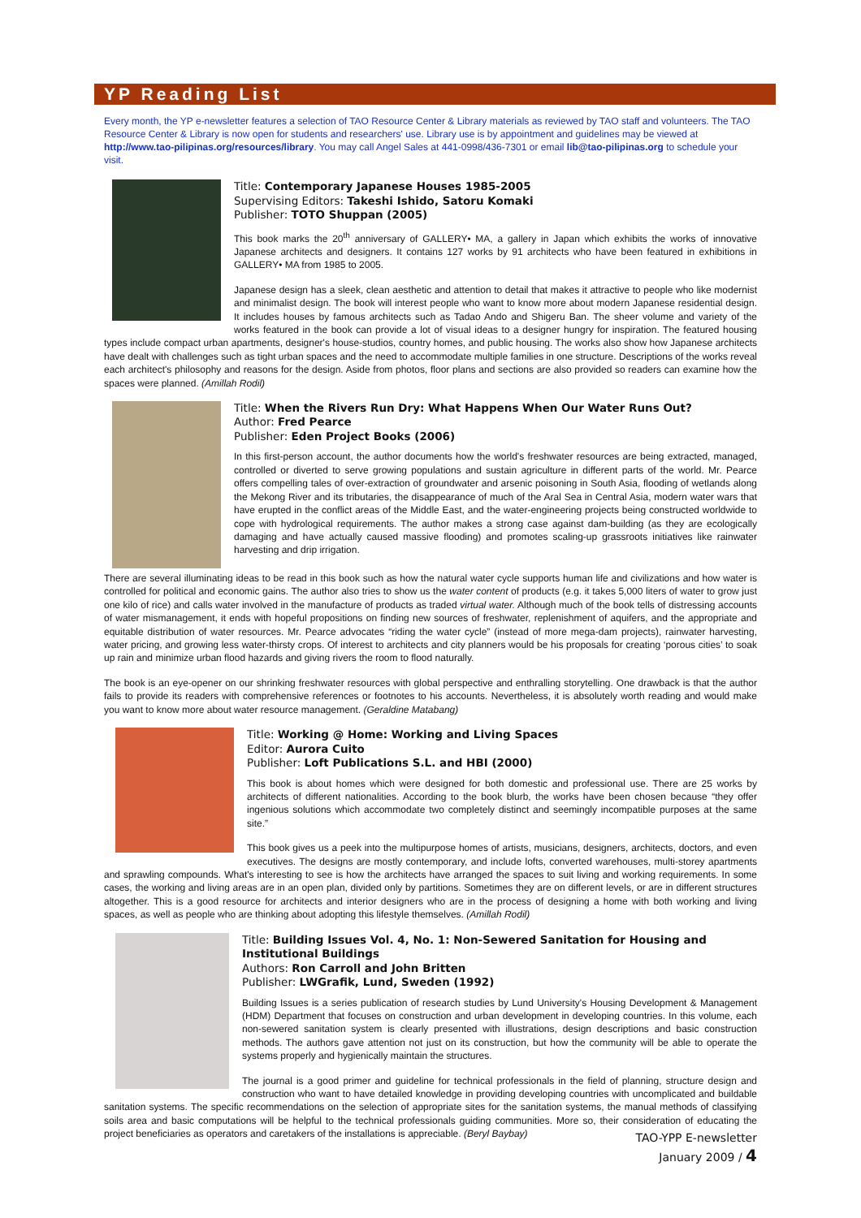YP Reading List
Every month, the YP e-newsletter features a selection of TAO Resource Center & Library materials as reviewed by TAO staff and volunteers. The TAO Resource Center & Library is now open for students and researchers' use. Library use is by appointment and guidelines may be viewed at http://www.tao-pilipinas.org/resources/library. You may call Angel Sales at 441-0998/436-7301 or email lib@tao-pilipinas.org to schedule your visit.
Title: Contemporary Japanese Houses 1985-2005
Supervising Editors: Takeshi Ishido, Satoru Komaki
Publisher: TOTO Shuppan (2005)
This book marks the 20<sup>th</sup> anniversary of GALLERY• MA, a gallery in Japan which exhibits the works of innovative Japanese architects and designers. It contains 127 works by 91 architects who have been featured in exhibitions in GALLERY• MA from 1985 to 2005.
Japanese design has a sleek, clean aesthetic and attention to detail that makes it attractive to people who like modernist and minimalist design. The book will interest people who want to know more about modern Japanese residential design. It includes houses by famous architects such as Tadao Ando and Shigeru Ban. The sheer volume and variety of the works featured in the book can provide a lot of visual ideas to a designer hungry for inspiration. The featured housing types include compact urban apartments, designer's house-studios, country homes, and public housing. The works also show how Japanese architects have dealt with challenges such as tight urban spaces and the need to accommodate multiple families in one structure. Descriptions of the works reveal each architect's philosophy and reasons for the design. Aside from photos, floor plans and sections are also provided so readers can examine how the spaces were planned. (Amillah Rodil)
Title: When the Rivers Run Dry: What Happens When Our Water Runs Out?
Author: Fred Pearce
Publisher: Eden Project Books (2006)
In this first-person account, the author documents how the world's freshwater resources are being extracted, managed, controlled or diverted to serve growing populations and sustain agriculture in different parts of the world. Mr. Pearce offers compelling tales of over-extraction of groundwater and arsenic poisoning in South Asia, flooding of wetlands along the Mekong River and its tributaries, the disappearance of much of the Aral Sea in Central Asia, modern water wars that have erupted in the conflict areas of the Middle East, and the water-engineering projects being constructed worldwide to cope with hydrological requirements. The author makes a strong case against dam-building (as they are ecologically damaging and have actually caused massive flooding) and promotes scaling-up grassroots initiatives like rainwater harvesting and drip irrigation.
There are several illuminating ideas to be read in this book such as how the natural water cycle supports human life and civilizations and how water is controlled for political and economic gains. The author also tries to show us the water content of products (e.g. it takes 5,000 liters of water to grow just one kilo of rice) and calls water involved in the manufacture of products as traded virtual water. Although much of the book tells of distressing accounts of water mismanagement, it ends with hopeful propositions on finding new sources of freshwater, replenishment of aquifers, and the appropriate and equitable distribution of water resources. Mr. Pearce advocates “riding the water cycle” (instead of more mega-dam projects), rainwater harvesting, water pricing, and growing less water-thirsty crops. Of interest to architects and city planners would be his proposals for creating ‘porous cities’ to soak up rain and minimize urban flood hazards and giving rivers the room to flood naturally.
The book is an eye-opener on our shrinking freshwater resources with global perspective and enthralling storytelling. One drawback is that the author fails to provide its readers with comprehensive references or footnotes to his accounts. Nevertheless, it is absolutely worth reading and would make you want to know more about water resource management. (Geraldine Matabang)
Title: Working @ Home: Working and Living Spaces
Editor: Aurora Cuito
Publisher: Loft Publications S.L. and HBI (2000)
This book is about homes which were designed for both domestic and professional use. There are 25 works by architects of different nationalities. According to the book blurb, the works have been chosen because “they offer ingenious solutions which accommodate two completely distinct and seemingly incompatible purposes at the same site.”
This book gives us a peek into the multipurpose homes of artists, musicians, designers, architects, doctors, and even executives. The designs are mostly contemporary, and include lofts, converted warehouses, multi-storey apartments and sprawling compounds. What's interesting to see is how the architects have arranged the spaces to suit living and working requirements. In some cases, the working and living areas are in an open plan, divided only by partitions. Sometimes they are on different levels, or are in different structures altogether. This is a good resource for architects and interior designers who are in the process of designing a home with both working and living spaces, as well as people who are thinking about adopting this lifestyle themselves. (Amillah Rodil)
Title: Building Issues Vol. 4, No. 1: Non-Sewered Sanitation for Housing and Institutional Buildings
Authors: Ron Carroll and John Britten
Publisher: LWGrafik, Lund, Sweden (1992)
Building Issues is a series publication of research studies by Lund University's Housing Development & Management (HDM) Department that focuses on construction and urban development in developing countries. In this volume, each non-sewered sanitation system is clearly presented with illustrations, design descriptions and basic construction methods. The authors gave attention not just on its construction, but how the community will be able to operate the systems properly and hygienically maintain the structures.
The journal is a good primer and guideline for technical professionals in the field of planning, structure design and construction who want to have detailed knowledge in providing developing countries with uncomplicated and buildable sanitation systems. The specific recommendations on the selection of appropriate sites for the sanitation systems, the manual methods of classifying soils area and basic computations will be helpful to the technical professionals guiding communities. More so, their consideration of educating the project beneficiaries as operators and caretakers of the installations is appreciable. (Beryl Baybay)
TAO-YPP E-newsletter
January 2009 / 4